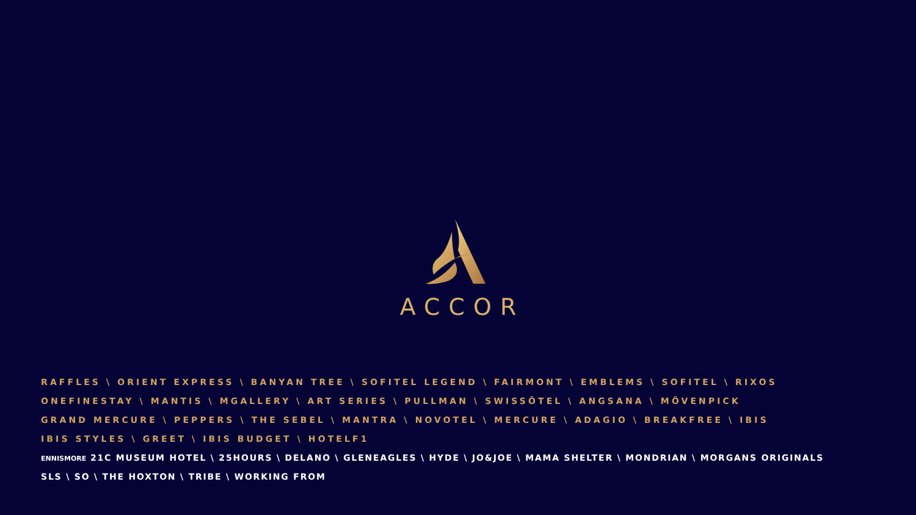ACCOR
RAFFLES \ ORIENT EXPRESS \ BANYAN TREE \ SOFITEL LEGEND \ FAIRMONT \ EMBLEMS \ SOFITEL \ RIXOS
ONEFINESTAY \ MANTIS \ MGALLERY \ ART SERIES \ PULLMAN \ SWISSÔTEL \ ANGSANA \ MÖVENPICK
GRAND MERCURE \ PEPPERS \ THE SEBEL \ MANTRA \ NOVOTEL \ MERCURE \ ADAGIO \ BREAKFREE \ IBIS
IBIS STYLES \ GREET \ IBIS BUDGET \ HOTELF1
ENNISMORE 21C MUSEUM HOTEL \ 25HOURS \ DELANO \ GLENEAGLES \ HYDE \ JO&JOE \ MAMA SHELTER \ MONDRIAN \ MORGANS ORIGINALS
SLS \ SO \ THE HOXTON \ TRIBE \ WORKING FROM